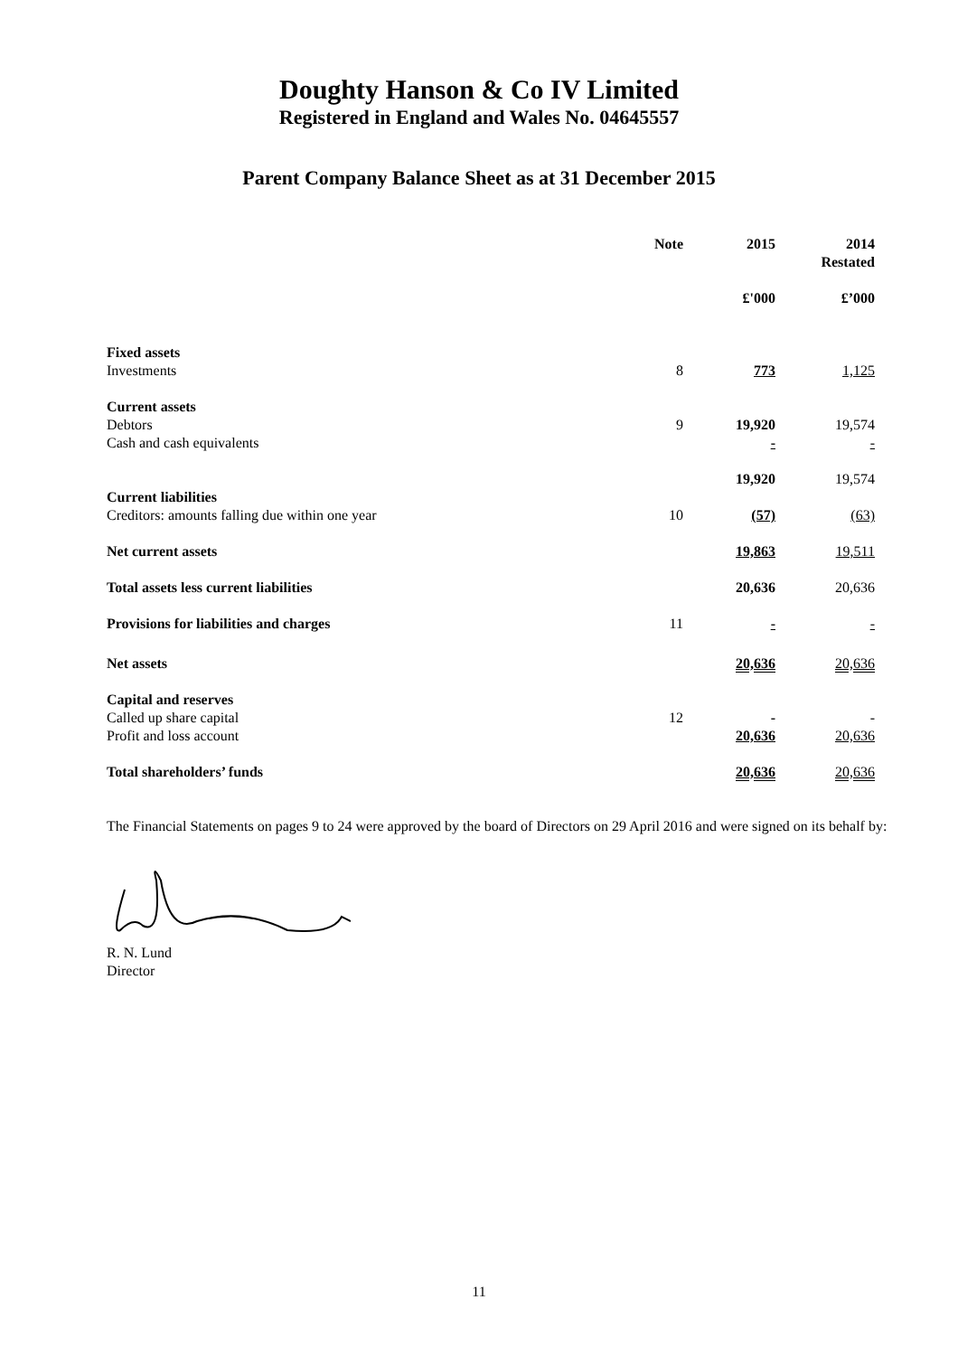Doughty Hanson & Co IV Limited
Registered in England and Wales No. 04645557
Parent Company Balance Sheet as at 31 December 2015
| | Note | 2015 | 2014 Restated |
| --- | --- | --- | --- |
| | | £'000 | £’000 |
| Fixed assets | | | |
| Investments | 8 | 773 | 1,125 |
| Current assets | | | |
| Debtors | 9 | 19,920 | 19,574 |
| Cash and cash equivalents | | - | - |
| | | 19,920 | 19,574 |
| Current liabilities | | | |
| Creditors: amounts falling due within one year | 10 | (57) | (63) |
| Net current assets | | 19,863 | 19,511 |
| Total assets less current liabilities | | 20,636 | 20,636 |
| Provisions for liabilities and charges | 11 | - | - |
| Net assets | | 20,636 | 20,636 |
| Capital and reserves | | | |
| Called up share capital | 12 | - | - |
| Profit and loss account | | 20,636 | 20,636 |
| Total shareholders’ funds | | 20,636 | 20,636 |
The Financial Statements on pages 9 to 24 were approved by the board of Directors on 29 April 2016 and were signed on its behalf by:
R. N. Lund
Director
11